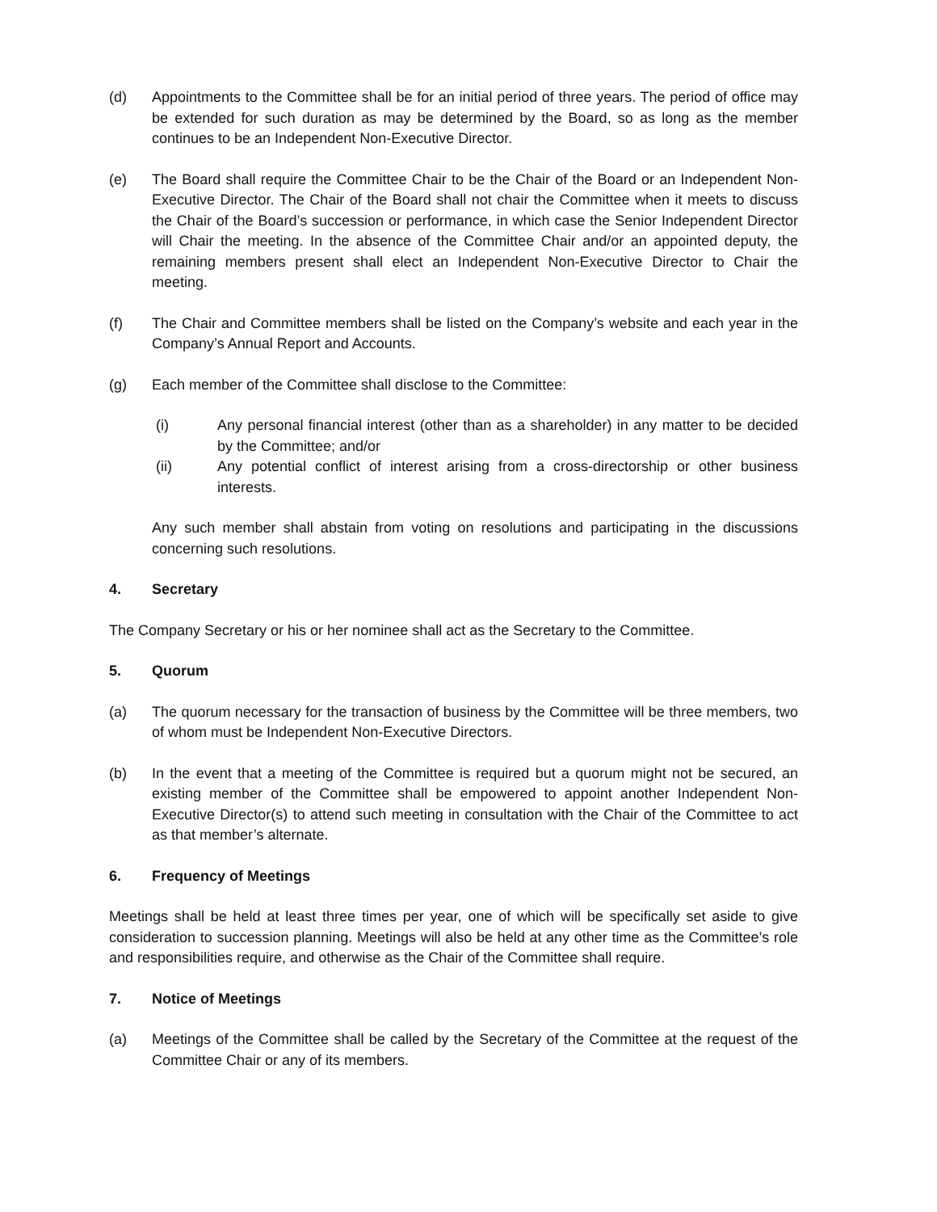(d) Appointments to the Committee shall be for an initial period of three years. The period of office may be extended for such duration as may be determined by the Board, so as long as the member continues to be an Independent Non-Executive Director.
(e) The Board shall require the Committee Chair to be the Chair of the Board or an Independent Non-Executive Director. The Chair of the Board shall not chair the Committee when it meets to discuss the Chair of the Board’s succession or performance, in which case the Senior Independent Director will Chair the meeting. In the absence of the Committee Chair and/or an appointed deputy, the remaining members present shall elect an Independent Non-Executive Director to Chair the meeting.
(f) The Chair and Committee members shall be listed on the Company’s website and each year in the Company’s Annual Report and Accounts.
(g) Each member of the Committee shall disclose to the Committee:
(i) Any personal financial interest (other than as a shareholder) in any matter to be decided by the Committee; and/or
(ii) Any potential conflict of interest arising from a cross-directorship or other business interests.
Any such member shall abstain from voting on resolutions and participating in the discussions concerning such resolutions.
4. Secretary
The Company Secretary or his or her nominee shall act as the Secretary to the Committee.
5. Quorum
(a) The quorum necessary for the transaction of business by the Committee will be three members, two of whom must be Independent Non-Executive Directors.
(b) In the event that a meeting of the Committee is required but a quorum might not be secured, an existing member of the Committee shall be empowered to appoint another Independent Non-Executive Director(s) to attend such meeting in consultation with the Chair of the Committee to act as that member’s alternate.
6. Frequency of Meetings
Meetings shall be held at least three times per year, one of which will be specifically set aside to give consideration to succession planning. Meetings will also be held at any other time as the Committee’s role and responsibilities require, and otherwise as the Chair of the Committee shall require.
7. Notice of Meetings
(a) Meetings of the Committee shall be called by the Secretary of the Committee at the request of the Committee Chair or any of its members.